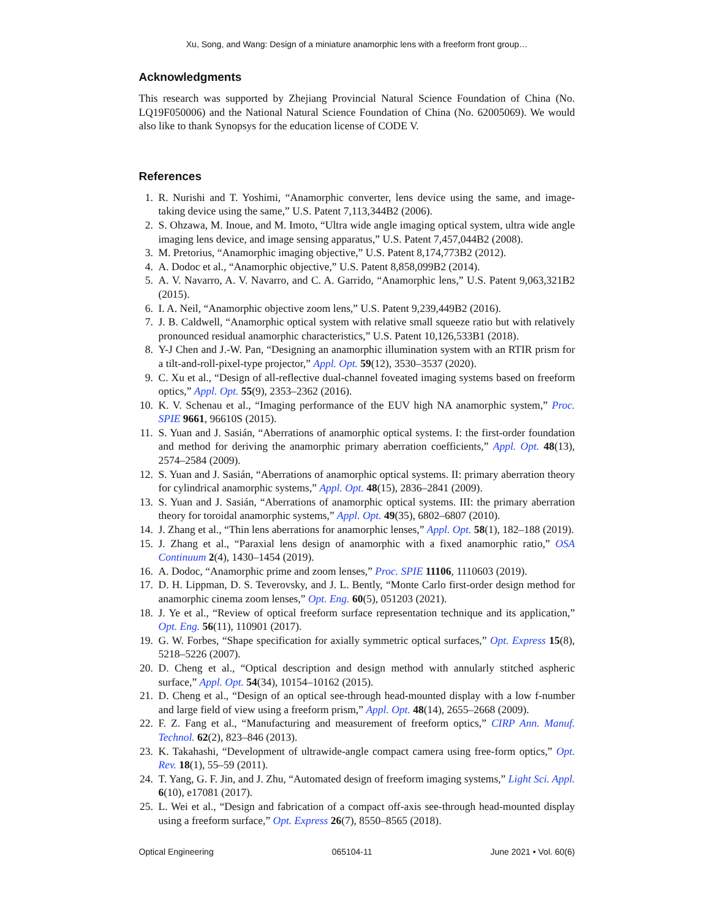Xu, Song, and Wang: Design of a miniature anamorphic lens with a freeform front group…
Acknowledgments
This research was supported by Zhejiang Provincial Natural Science Foundation of China (No. LQ19F050006) and the National Natural Science Foundation of China (No. 62005069). We would also like to thank Synopsys for the education license of CODE V.
References
1. R. Nurishi and T. Yoshimi, “Anamorphic converter, lens device using the same, and image-taking device using the same,” U.S. Patent 7,113,344B2 (2006).
2. S. Ohzawa, M. Inoue, and M. Imoto, “Ultra wide angle imaging optical system, ultra wide angle imaging lens device, and image sensing apparatus,” U.S. Patent 7,457,044B2 (2008).
3. M. Pretorius, “Anamorphic imaging objective,” U.S. Patent 8,174,773B2 (2012).
4. A. Dodoc et al., “Anamorphic objective,” U.S. Patent 8,858,099B2 (2014).
5. A. V. Navarro, A. V. Navarro, and C. A. Garrido, “Anamorphic lens,” U.S. Patent 9,063,321B2 (2015).
6. I. A. Neil, “Anamorphic objective zoom lens,” U.S. Patent 9,239,449B2 (2016).
7. J. B. Caldwell, “Anamorphic optical system with relative small squeeze ratio but with relatively pronounced residual anamorphic characteristics,” U.S. Patent 10,126,533B1 (2018).
8. Y-J Chen and J.-W. Pan, “Designing an anamorphic illumination system with an RTIR prism for a tilt-and-roll-pixel-type projector,” Appl. Opt. 59(12), 3530–3537 (2020).
9. C. Xu et al., “Design of all-reflective dual-channel foveated imaging systems based on freeform optics,” Appl. Opt. 55(9), 2353–2362 (2016).
10. K. V. Schenau et al., “Imaging performance of the EUV high NA anamorphic system,” Proc. SPIE 9661, 96610S (2015).
11. S. Yuan and J. Sasián, “Aberrations of anamorphic optical systems. I: the first-order foundation and method for deriving the anamorphic primary aberration coefficients,” Appl. Opt. 48(13), 2574–2584 (2009).
12. S. Yuan and J. Sasián, “Aberrations of anamorphic optical systems. II: primary aberration theory for cylindrical anamorphic systems,” Appl. Opt. 48(15), 2836–2841 (2009).
13. S. Yuan and J. Sasián, “Aberrations of anamorphic optical systems. III: the primary aberration theory for toroidal anamorphic systems,” Appl. Opt. 49(35), 6802–6807 (2010).
14. J. Zhang et al., “Thin lens aberrations for anamorphic lenses,” Appl. Opt. 58(1), 182–188 (2019).
15. J. Zhang et al., “Paraxial lens design of anamorphic with a fixed anamorphic ratio,” OSA Continuum 2(4), 1430–1454 (2019).
16. A. Dodoc, “Anamorphic prime and zoom lenses,” Proc. SPIE 11106, 1110603 (2019).
17. D. H. Lippman, D. S. Teverovsky, and J. L. Bently, “Monte Carlo first-order design method for anamorphic cinema zoom lenses,” Opt. Eng. 60(5), 051203 (2021).
18. J. Ye et al., “Review of optical freeform surface representation technique and its application,” Opt. Eng. 56(11), 110901 (2017).
19. G. W. Forbes, “Shape specification for axially symmetric optical surfaces,” Opt. Express 15(8), 5218–5226 (2007).
20. D. Cheng et al., “Optical description and design method with annularly stitched aspheric surface,” Appl. Opt. 54(34), 10154–10162 (2015).
21. D. Cheng et al., “Design of an optical see-through head-mounted display with a low f-number and large field of view using a freeform prism,” Appl. Opt. 48(14), 2655–2668 (2009).
22. F. Z. Fang et al., “Manufacturing and measurement of freeform optics,” CIRP Ann. Manuf. Technol. 62(2), 823–846 (2013).
23. K. Takahashi, “Development of ultrawide-angle compact camera using free-form optics,” Opt. Rev. 18(1), 55–59 (2011).
24. T. Yang, G. F. Jin, and J. Zhu, “Automated design of freeform imaging systems,” Light Sci. Appl. 6(10), e17081 (2017).
25. L. Wei et al., “Design and fabrication of a compact off-axis see-through head-mounted display using a freeform surface,” Opt. Express 26(7), 8550–8565 (2018).
Optical Engineering 065104-11 June 2021 • Vol. 60(6)